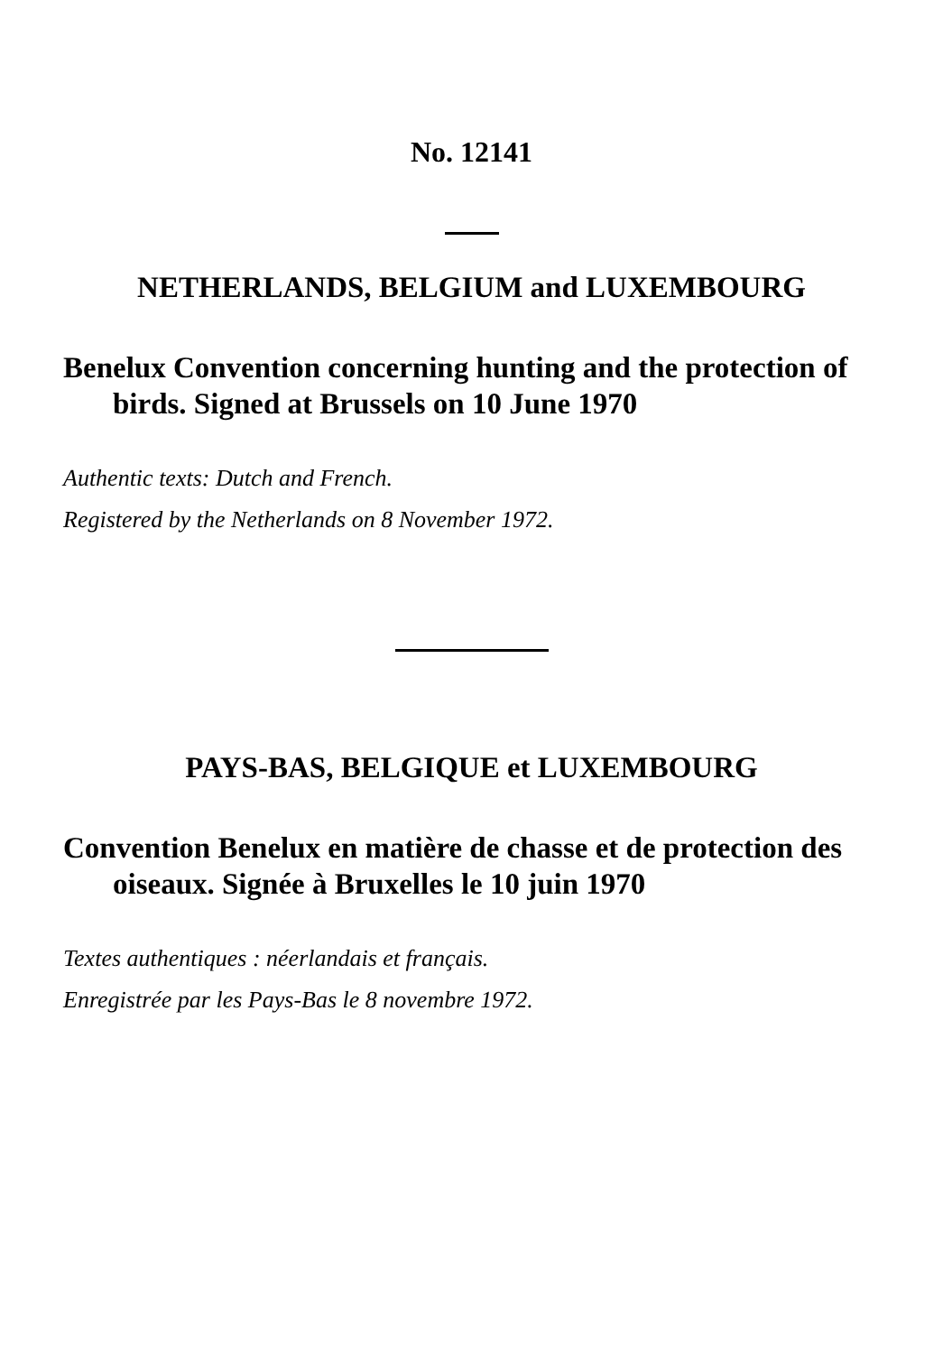No. 12141
NETHERLANDS, BELGIUM and LUXEMBOURG
Benelux Convention concerning hunting and the protection of birds. Signed at Brussels on 10 June 1970
Authentic texts: Dutch and French.
Registered by the Netherlands on 8 November 1972.
PAYS-BAS, BELGIQUE et LUXEMBOURG
Convention Benelux en matière de chasse et de protection des oiseaux. Signée à Bruxelles le 10 juin 1970
Textes authentiques : néerlandais et français.
Enregistrée par les Pays-Bas le 8 novembre 1972.